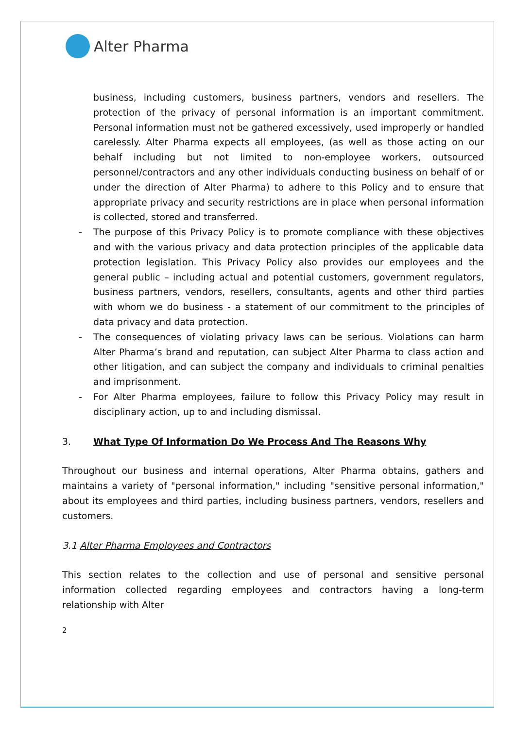Alter Pharma
business, including customers, business partners, vendors and resellers. The protection of the privacy of personal information is an important commitment. Personal information must not be gathered excessively, used improperly or handled carelessly. Alter Pharma expects all employees, (as well as those acting on our behalf including but not limited to non-employee workers, outsourced personnel/contractors and any other individuals conducting business on behalf of or under the direction of Alter Pharma) to adhere to this Policy and to ensure that appropriate privacy and security restrictions are in place when personal information is collected, stored and transferred.
- The purpose of this Privacy Policy is to promote compliance with these objectives and with the various privacy and data protection principles of the applicable data protection legislation. This Privacy Policy also provides our employees and the general public – including actual and potential customers, government regulators, business partners, vendors, resellers, consultants, agents and other third parties with whom we do business - a statement of our commitment to the principles of data privacy and data protection.
- The consequences of violating privacy laws can be serious. Violations can harm Alter Pharma’s brand and reputation, can subject Alter Pharma to class action and other litigation, and can subject the company and individuals to criminal penalties and imprisonment.
- For Alter Pharma employees, failure to follow this Privacy Policy may result in disciplinary action, up to and including dismissal.
3. What Type Of Information Do We Process And The Reasons Why
Throughout our business and internal operations, Alter Pharma obtains, gathers and maintains a variety of "personal information," including "sensitive personal information," about its employees and third parties, including business partners, vendors, resellers and customers.
3.1 Alter Pharma Employees and Contractors
This section relates to the collection and use of personal and sensitive personal information collected regarding employees and contractors having a long-term relationship with Alter
2